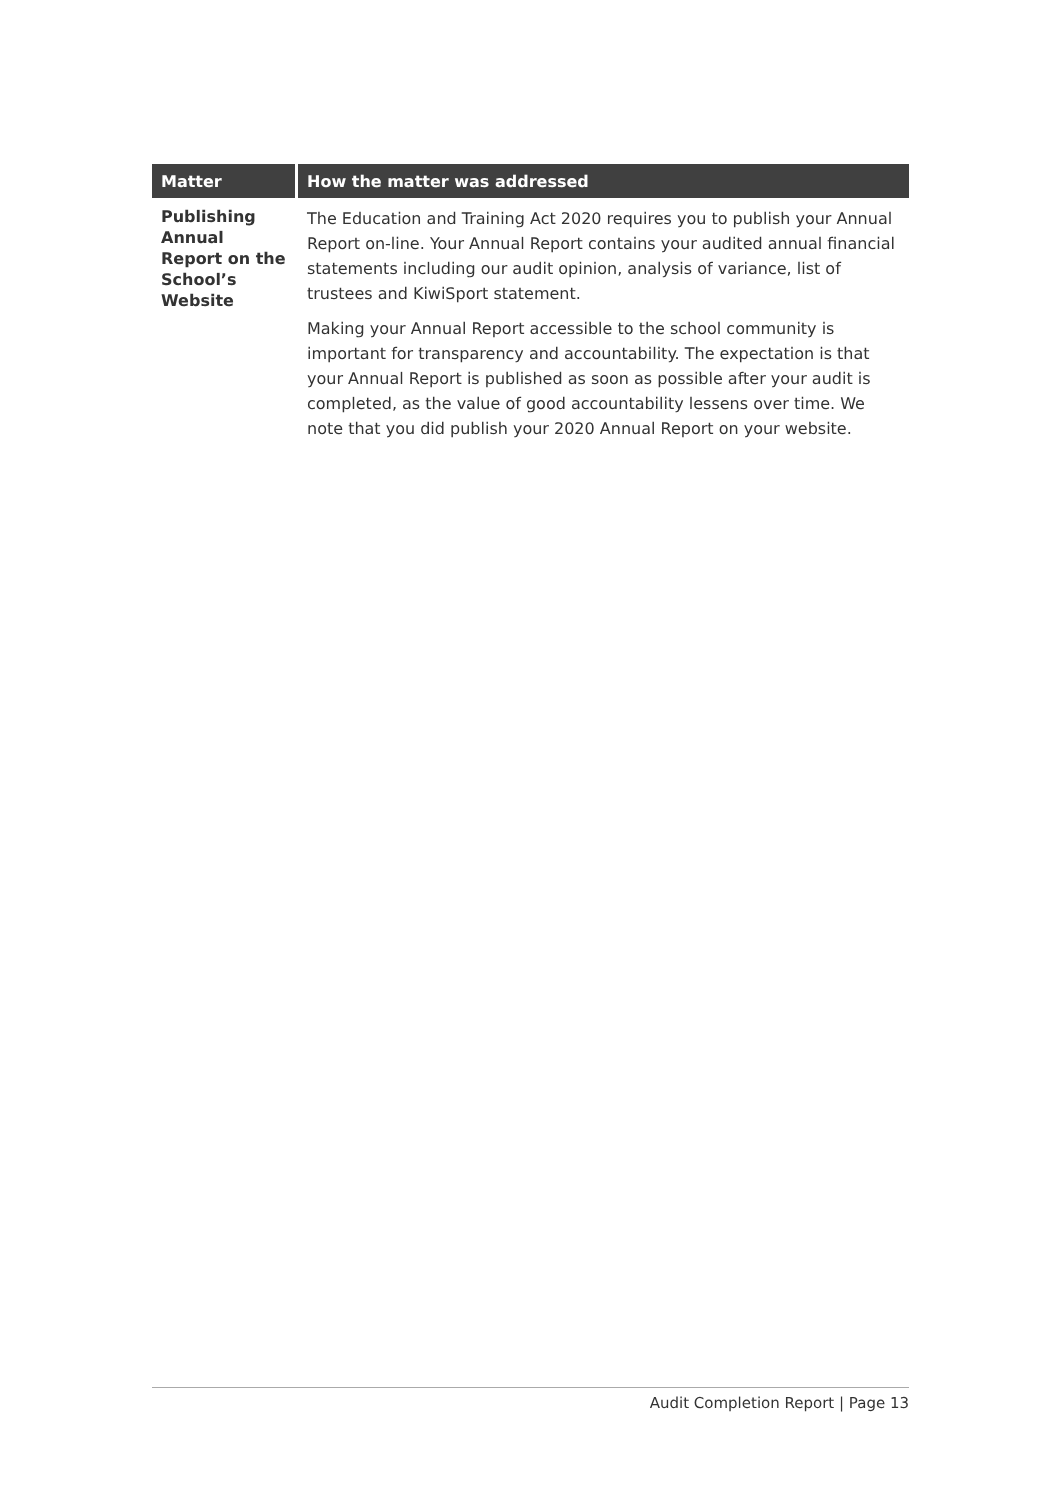| Matter | How the matter was addressed |
| --- | --- |
| Publishing Annual Report on the School’s Website | The Education and Training Act 2020 requires you to publish your Annual Report on-line. Your Annual Report contains your audited annual financial statements including our audit opinion, analysis of variance, list of trustees and KiwiSport statement. Making your Annual Report accessible to the school community is important for transparency and accountability. The expectation is that your Annual Report is published as soon as possible after your audit is completed, as the value of good accountability lessens over time. We note that you did publish your 2020 Annual Report on your website. |
Audit Completion Report | Page 13